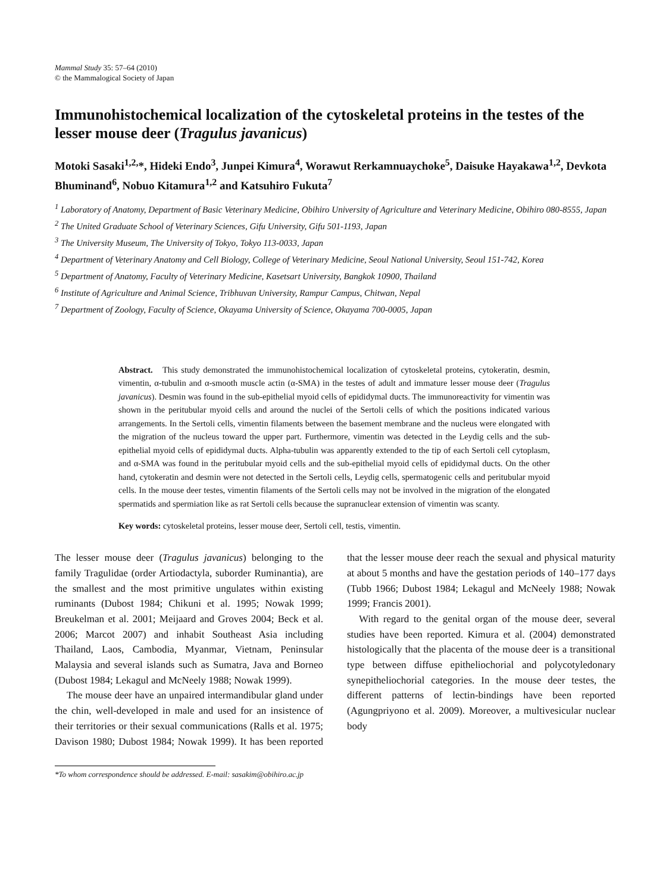Mammal Study 35: 57–64 (2010)
© the Mammalogical Society of Japan
Immunohistochemical localization of the cytoskeletal proteins in the testes of the lesser mouse deer (Tragulus javanicus)
Motoki Sasaki<sup>1,2,</sup>*, Hideki Endo<sup>3</sup>, Junpei Kimura<sup>4</sup>, Worawut Rerkamnuaychoke<sup>5</sup>, Daisuke Hayakawa<sup>1,2</sup>, Devkota Bhuminand<sup>6</sup>, Nobuo Kitamura<sup>1,2</sup> and Katsuhiro Fukuta<sup>7</sup>
<sup>1</sup> Laboratory of Anatomy, Department of Basic Veterinary Medicine, Obihiro University of Agriculture and Veterinary Medicine, Obihiro 080-8555, Japan
<sup>2</sup> The United Graduate School of Veterinary Sciences, Gifu University, Gifu 501-1193, Japan
<sup>3</sup> The University Museum, The University of Tokyo, Tokyo 113-0033, Japan
<sup>4</sup> Department of Veterinary Anatomy and Cell Biology, College of Veterinary Medicine, Seoul National University, Seoul 151-742, Korea
<sup>5</sup> Department of Anatomy, Faculty of Veterinary Medicine, Kasetsart University, Bangkok 10900, Thailand
<sup>6</sup> Institute of Agriculture and Animal Science, Tribhuvan University, Rampur Campus, Chitwan, Nepal
<sup>7</sup> Department of Zoology, Faculty of Science, Okayama University of Science, Okayama 700-0005, Japan
Abstract. This study demonstrated the immunohistochemical localization of cytoskeletal proteins, cytokeratin, desmin, vimentin, α-tubulin and α-smooth muscle actin (α-SMA) in the testes of adult and immature lesser mouse deer (Tragulus javanicus). Desmin was found in the sub-epithelial myoid cells of epididymal ducts. The immunoreactivity for vimentin was shown in the peritubular myoid cells and around the nuclei of the Sertoli cells of which the positions indicated various arrangements. In the Sertoli cells, vimentin filaments between the basement membrane and the nucleus were elongated with the migration of the nucleus toward the upper part. Furthermore, vimentin was detected in the Leydig cells and the sub-epithelial myoid cells of epididymal ducts. Alpha-tubulin was apparently extended to the tip of each Sertoli cell cytoplasm, and α-SMA was found in the peritubular myoid cells and the sub-epithelial myoid cells of epididymal ducts. On the other hand, cytokeratin and desmin were not detected in the Sertoli cells, Leydig cells, spermatogenic cells and peritubular myoid cells. In the mouse deer testes, vimentin filaments of the Sertoli cells may not be involved in the migration of the elongated spermatids and spermiation like as rat Sertoli cells because the supranuclear extension of vimentin was scanty.
Key words: cytoskeletal proteins, lesser mouse deer, Sertoli cell, testis, vimentin.
The lesser mouse deer (Tragulus javanicus) belonging to the family Tragulidae (order Artiodactyla, suborder Ruminantia), are the smallest and the most primitive ungulates within existing ruminants (Dubost 1984; Chikuni et al. 1995; Nowak 1999; Breukelman et al. 2001; Meijaard and Groves 2004; Beck et al. 2006; Marcot 2007) and inhabit Southeast Asia including Thailand, Laos, Cambodia, Myanmar, Vietnam, Peninsular Malaysia and several islands such as Sumatra, Java and Borneo (Dubost 1984; Lekagul and McNeely 1988; Nowak 1999).
The mouse deer have an unpaired intermandibular gland under the chin, well-developed in male and used for an insistence of their territories or their sexual communications (Ralls et al. 1975; Davison 1980; Dubost 1984; Nowak 1999). It has been reported that the lesser mouse deer reach the sexual and physical maturity at about 5 months and have the gestation periods of 140–177 days (Tubb 1966; Dubost 1984; Lekagul and McNeely 1988; Nowak 1999; Francis 2001).
With regard to the genital organ of the mouse deer, several studies have been reported. Kimura et al. (2004) demonstrated histologically that the placenta of the mouse deer is a transitional type between diffuse epitheliochorial and polycotyledonary synepitheliochorial categories. In the mouse deer testes, the different patterns of lectin-bindings have been reported (Agungpriyono et al. 2009). Moreover, a multivesicular nuclear body
*To whom correspondence should be addressed. E-mail: sasakim@obihiro.ac.jp